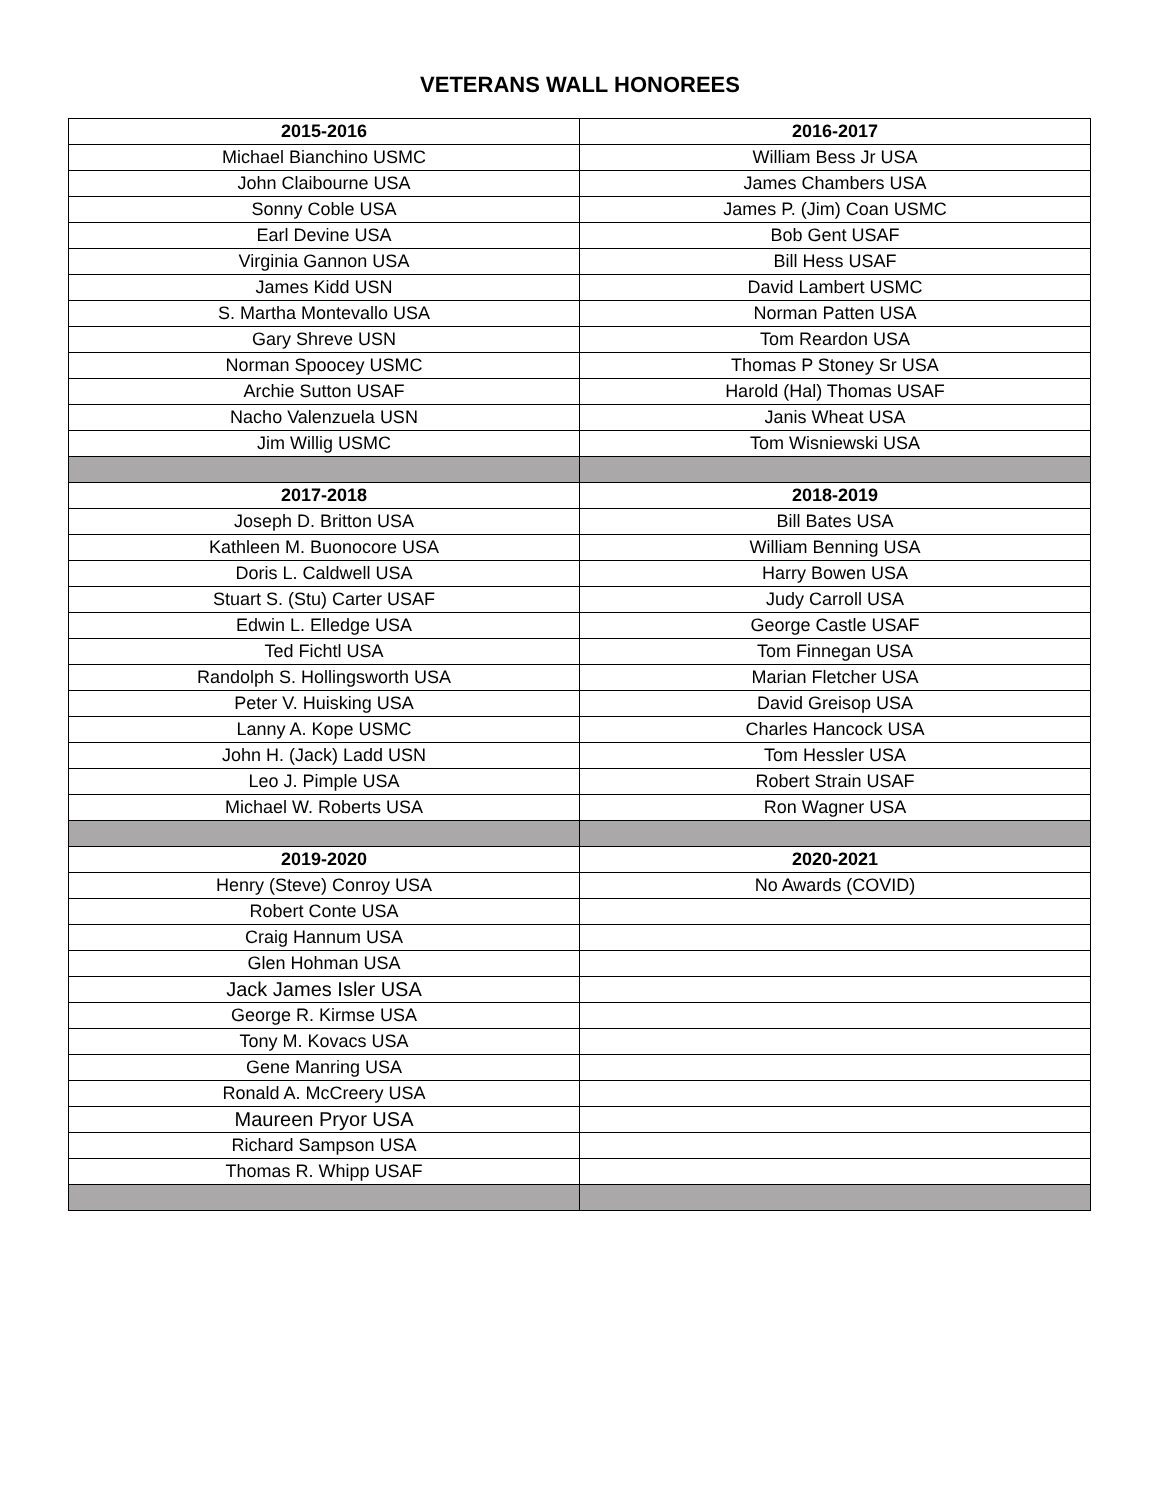VETERANS WALL HONOREES
| 2015-2016 | 2016-2017 |
| --- | --- |
| Michael Bianchino USMC | William Bess Jr USA |
| John Claibourne USA | James Chambers USA |
| Sonny Coble USA | James P. (Jim) Coan USMC |
| Earl Devine USA | Bob Gent USAF |
| Virginia Gannon USA | Bill Hess USAF |
| James Kidd USN | David Lambert USMC |
| S. Martha Montevallo USA | Norman Patten USA |
| Gary Shreve USN | Tom Reardon USA |
| Norman Spoocey USMC | Thomas P Stoney Sr USA |
| Archie Sutton USAF | Harold (Hal) Thomas USAF |
| Nacho Valenzuela USN | Janis Wheat USA |
| Jim Willig USMC | Tom Wisniewski USA |
| 2017-2018 | 2018-2019 |
| Joseph D. Britton USA | Bill Bates USA |
| Kathleen M. Buonocore USA | William Benning USA |
| Doris L. Caldwell USA | Harry Bowen USA |
| Stuart S. (Stu) Carter USAF | Judy Carroll USA |
| Edwin L. Elledge USA | George Castle USAF |
| Ted Fichtl USA | Tom Finnegan USA |
| Randolph S. Hollingsworth USA | Marian Fletcher USA |
| Peter V. Huisking USA | David Greisop USA |
| Lanny A. Kope USMC | Charles Hancock USA |
| John H. (Jack) Ladd USN | Tom Hessler USA |
| Leo J. Pimple USA | Robert Strain USAF |
| Michael W. Roberts USA | Ron Wagner USA |
| 2019-2020 | 2020-2021 |
| Henry (Steve) Conroy USA | No Awards (COVID) |
| Robert Conte USA | |
| Craig Hannum USA | |
| Glen Hohman USA | |
| Jack James Isler USA | |
| George R. Kirmse USA | |
| Tony M. Kovacs USA | |
| Gene Manring USA | |
| Ronald A. McCreery USA | |
| Maureen Pryor USA | |
| Richard Sampson USA | |
| Thomas R. Whipp USAF | |